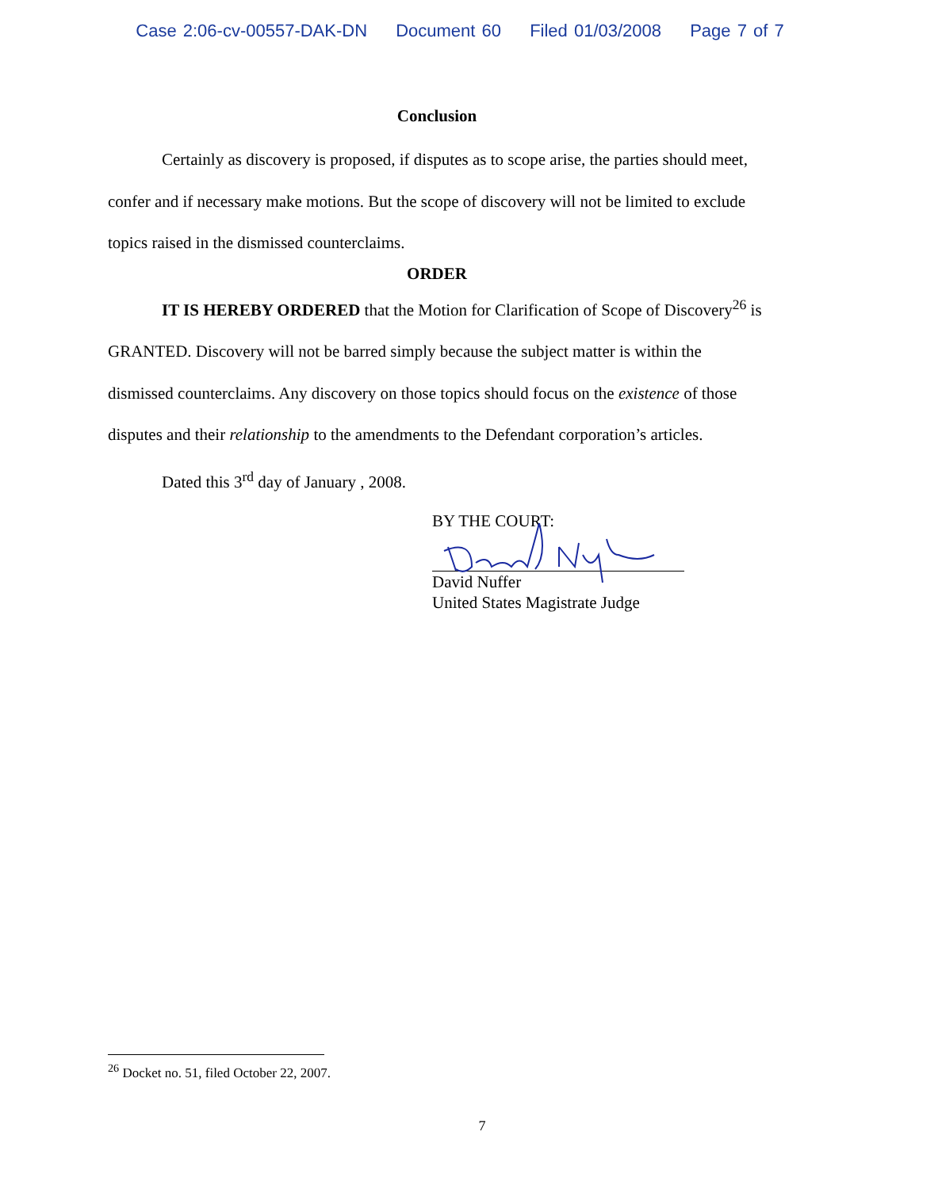Case 2:06-cv-00557-DAK-DN Document 60 Filed 01/03/2008 Page 7 of 7
Conclusion
Certainly as discovery is proposed, if disputes as to scope arise, the parties should meet, confer and if necessary make motions. But the scope of discovery will not be limited to exclude topics raised in the dismissed counterclaims.
ORDER
IT IS HEREBY ORDERED that the Motion for Clarification of Scope of Discovery<sup>26</sup> is GRANTED. Discovery will not be barred simply because the subject matter is within the dismissed counterclaims. Any discovery on those topics should focus on the existence of those disputes and their relationship to the amendments to the Defendant corporation’s articles.
Dated this 3<sup>rd</sup> day of January , 2008.
BY THE COURT:
David Nuffer
United States Magistrate Judge
<sup>26</sup> Docket no. 51, filed October 22, 2007.
7